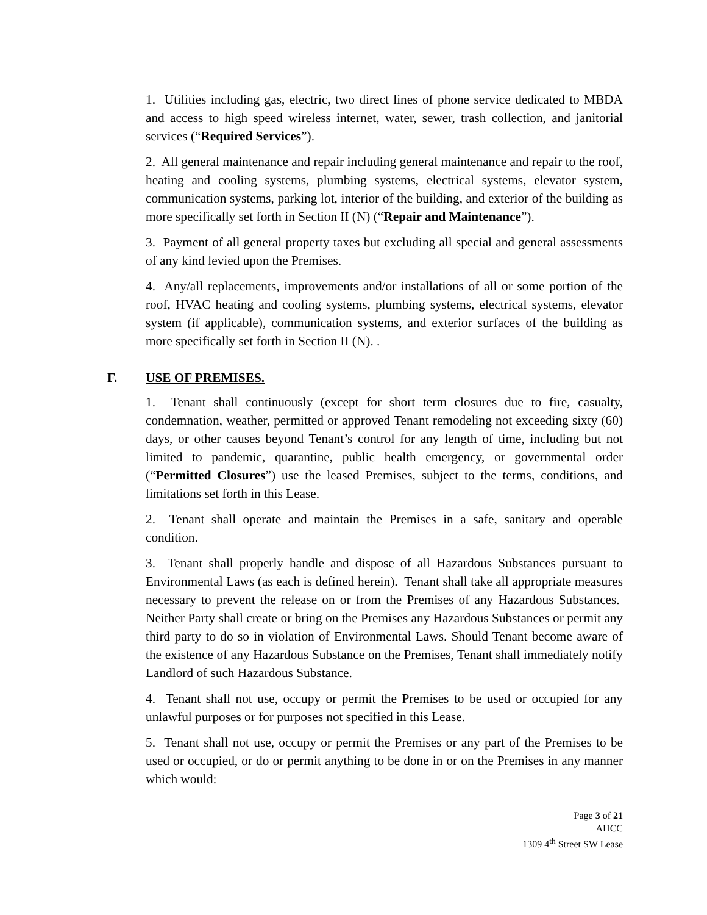1. Utilities including gas, electric, two direct lines of phone service dedicated to MBDA and access to high speed wireless internet, water, sewer, trash collection, and janitorial services (“Required Services”).
2. All general maintenance and repair including general maintenance and repair to the roof, heating and cooling systems, plumbing systems, electrical systems, elevator system, communication systems, parking lot, interior of the building, and exterior of the building as more specifically set forth in Section II (N) (“Repair and Maintenance”).
3. Payment of all general property taxes but excluding all special and general assessments of any kind levied upon the Premises.
4. Any/all replacements, improvements and/or installations of all or some portion of the roof, HVAC heating and cooling systems, plumbing systems, electrical systems, elevator system (if applicable), communication systems, and exterior surfaces of the building as more specifically set forth in Section II (N). .
F. USE OF PREMISES.
1. Tenant shall continuously (except for short term closures due to fire, casualty, condemnation, weather, permitted or approved Tenant remodeling not exceeding sixty (60) days, or other causes beyond Tenant’s control for any length of time, including but not limited to pandemic, quarantine, public health emergency, or governmental order (“Permitted Closures”) use the leased Premises, subject to the terms, conditions, and limitations set forth in this Lease.
2. Tenant shall operate and maintain the Premises in a safe, sanitary and operable condition.
3. Tenant shall properly handle and dispose of all Hazardous Substances pursuant to Environmental Laws (as each is defined herein). Tenant shall take all appropriate measures necessary to prevent the release on or from the Premises of any Hazardous Substances. Neither Party shall create or bring on the Premises any Hazardous Substances or permit any third party to do so in violation of Environmental Laws. Should Tenant become aware of the existence of any Hazardous Substance on the Premises, Tenant shall immediately notify Landlord of such Hazardous Substance.
4. Tenant shall not use, occupy or permit the Premises to be used or occupied for any unlawful purposes or for purposes not specified in this Lease.
5. Tenant shall not use, occupy or permit the Premises or any part of the Premises to be used or occupied, or do or permit anything to be done in or on the Premises in any manner which would:
Page 3 of 21
AHCC
1309 4<sup>th</sup> Street SW Lease